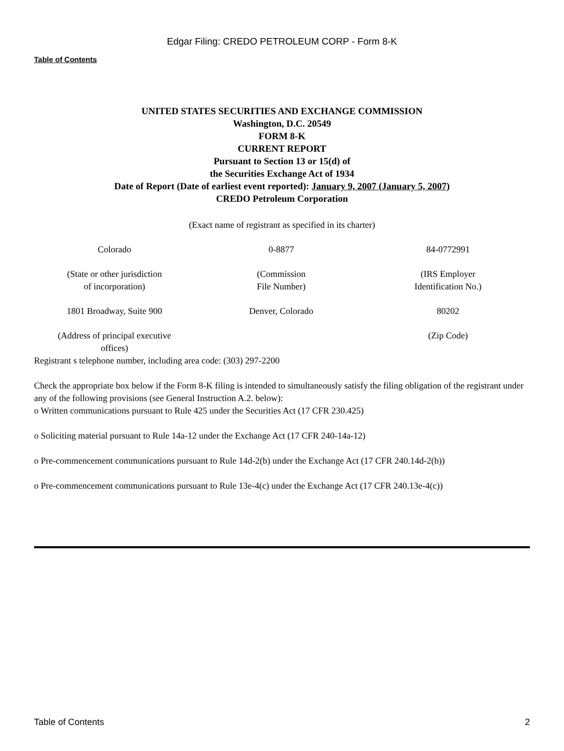Edgar Filing: CREDO PETROLEUM CORP - Form 8-K
Table of Contents
UNITED STATES SECURITIES AND EXCHANGE COMMISSION
Washington, D.C. 20549
FORM 8-K
CURRENT REPORT
Pursuant to Section 13 or 15(d) of
the Securities Exchange Act of 1934
Date of Report (Date of earliest event reported): January 9, 2007 (January 5, 2007)
CREDO Petroleum Corporation
(Exact name of registrant as specified in its charter)
| Colorado | 0-8877 | 84-0772991 |
| (State or other jurisdiction of incorporation) | (Commission File Number) | (IRS Employer Identification No.) |
| 1801 Broadway, Suite 900 | Denver, Colorado | 80202 |
| (Address of principal executive offices) | | (Zip Code) |
Registrant s telephone number, including area code: (303) 297-2200
Check the appropriate box below if the Form 8-K filing is intended to simultaneously satisfy the filing obligation of the registrant under any of the following provisions (see General Instruction A.2. below):
o Written communications pursuant to Rule 425 under the Securities Act (17 CFR 230.425)
o Soliciting material pursuant to Rule 14a-12 under the Exchange Act (17 CFR 240-14a-12)
o Pre-commencement communications pursuant to Rule 14d-2(b) under the Exchange Act (17 CFR 240.14d-2(b))
o Pre-commencement communications pursuant to Rule 13e-4(c) under the Exchange Act (17 CFR 240.13e-4(c))
Table of Contents 2